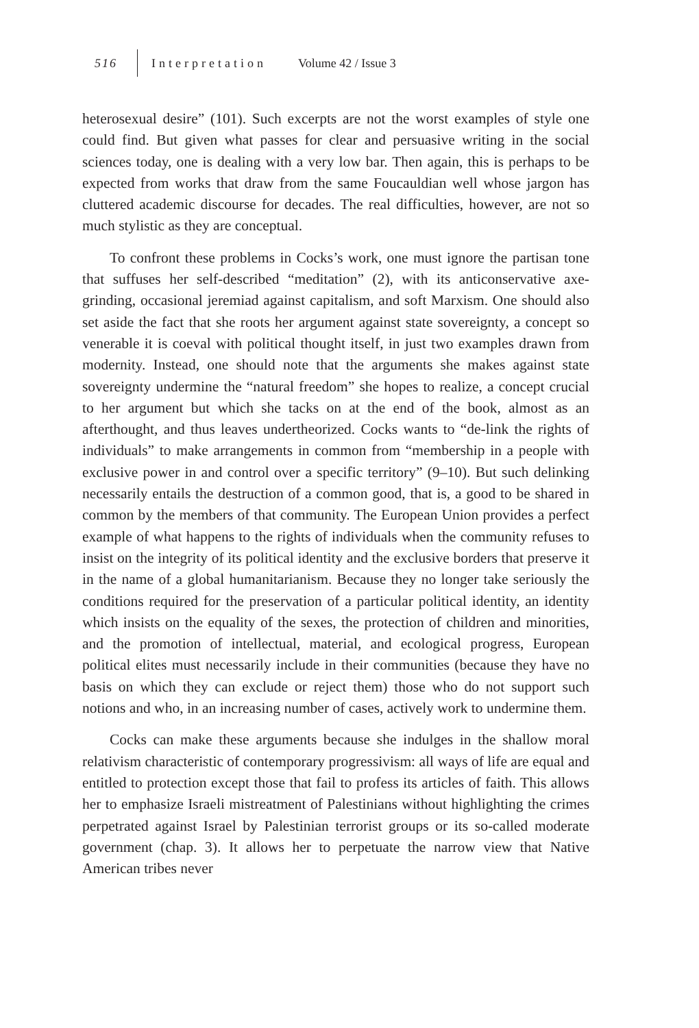516 Interpretation Volume 42 / Issue 3
heterosexual desire” (101). Such excerpts are not the worst examples of style one could find. But given what passes for clear and persuasive writing in the social sciences today, one is dealing with a very low bar. Then again, this is perhaps to be expected from works that draw from the same Foucauldian well whose jargon has cluttered academic discourse for decades. The real difficulties, however, are not so much stylistic as they are conceptual.
To confront these problems in Cocks’s work, one must ignore the partisan tone that suffuses her self-described “meditation” (2), with its anticonservative axe-grinding, occasional jeremiad against capitalism, and soft Marxism. One should also set aside the fact that she roots her argument against state sovereignty, a concept so venerable it is coeval with political thought itself, in just two examples drawn from modernity. Instead, one should note that the arguments she makes against state sovereignty undermine the “natural freedom” she hopes to realize, a concept crucial to her argument but which she tacks on at the end of the book, almost as an afterthought, and thus leaves undertheorized. Cocks wants to “de-link the rights of individuals” to make arrangements in common from “membership in a people with exclusive power in and control over a specific territory” (9–10). But such delinking necessarily entails the destruction of a common good, that is, a good to be shared in common by the members of that community. The European Union provides a perfect example of what happens to the rights of individuals when the community refuses to insist on the integrity of its political identity and the exclusive borders that preserve it in the name of a global humanitarianism. Because they no longer take seriously the conditions required for the preservation of a particular political identity, an identity which insists on the equality of the sexes, the protection of children and minorities, and the promotion of intellectual, material, and ecological progress, European political elites must necessarily include in their communities (because they have no basis on which they can exclude or reject them) those who do not support such notions and who, in an increasing number of cases, actively work to undermine them.
Cocks can make these arguments because she indulges in the shallow moral relativism characteristic of contemporary progressivism: all ways of life are equal and entitled to protection except those that fail to profess its articles of faith. This allows her to emphasize Israeli mistreatment of Palestinians without highlighting the crimes perpetrated against Israel by Palestinian terrorist groups or its so-called moderate government (chap. 3). It allows her to perpetuate the narrow view that Native American tribes never